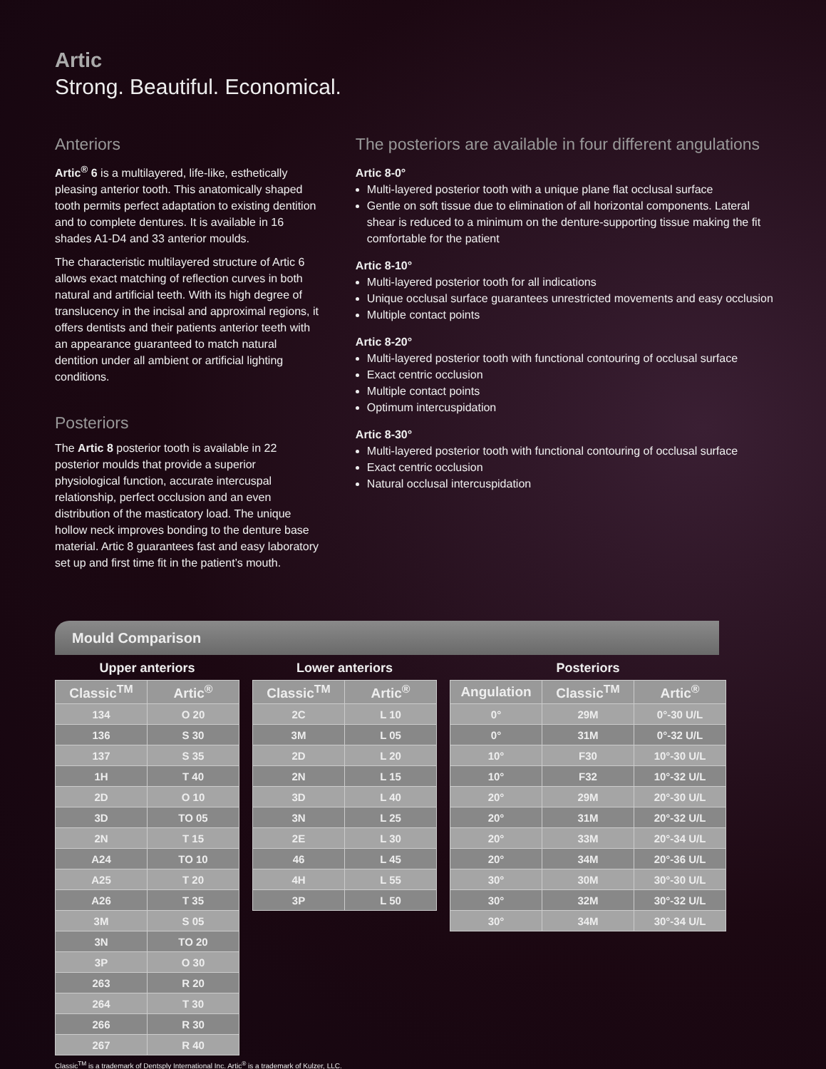Artic
Strong. Beautiful. Economical.
Anteriors
Artic<sup>®</sup> 6 is a multilayered, life-like, esthetically pleasing anterior tooth. This anatomically shaped tooth permits perfect adaptation to existing dentition and to complete dentures. It is available in 16 shades A1-D4 and 33 anterior moulds.
The characteristic multilayered structure of Artic 6 allows exact matching of reflection curves in both natural and artificial teeth. With its high degree of translucency in the incisal and approximal regions, it offers dentists and their patients anterior teeth with an appearance guaranteed to match natural dentition under all ambient or artificial lighting conditions.
Posteriors
The Artic 8 posterior tooth is available in 22 posterior moulds that provide a superior physiological function, accurate intercuspal relationship, perfect occlusion and an even distribution of the masticatory load. The unique hollow neck improves bonding to the denture base material. Artic 8 guarantees fast and easy laboratory set up and first time fit in the patient’s mouth.
The posteriors are available in four different angulations
Artic 8-0°
Multi-layered posterior tooth with a unique plane flat occlusal surface
Gentle on soft tissue due to elimination of all horizontal components. Lateral shear is reduced to a minimum on the denture-supporting tissue making the fit comfortable for the patient
Artic 8-10°
Multi-layered posterior tooth for all indications
Unique occlusal surface guarantees unrestricted movements and easy occlusion
Multiple contact points
Artic 8-20°
Multi-layered posterior tooth with functional contouring of occlusal surface
Exact centric occlusion
Multiple contact points
Optimum intercuspidation
Artic 8-30°
Multi-layered posterior tooth with functional contouring of occlusal surface
Exact centric occlusion
Natural occlusal intercuspidation
Mould Comparison
Upper anteriors
| Classic<sup>TM</sup> | Artic<sup>®</sup> |
| --- | --- |
| 134 | O 20 |
| 136 | S 30 |
| 137 | S 35 |
| 1H | T 40 |
| 2D | O 10 |
| 3D | TO 05 |
| 2N | T 15 |
| A24 | TO 10 |
| A25 | T 20 |
| A26 | T 35 |
| 3M | S 05 |
| 3N | TO 20 |
| 3P | O 30 |
| 263 | R 20 |
| 264 | T 30 |
| 266 | R 30 |
| 267 | R 40 |
Lower anteriors
| Classic<sup>TM</sup> | Artic<sup>®</sup> |
| --- | --- |
| 2C | L 10 |
| 3M | L 05 |
| 2D | L 20 |
| 2N | L 15 |
| 3D | L 40 |
| 3N | L 25 |
| 2E | L 30 |
| 46 | L 45 |
| 4H | L 55 |
| 3P | L 50 |
Posteriors
| Angulation | Classic<sup>TM</sup> | Artic<sup>®</sup> |
| --- | --- | --- |
| 0° | 29M | 0°-30 U/L |
| 0° | 31M | 0°-32 U/L |
| 10° | F30 | 10°-30 U/L |
| 10° | F32 | 10°-32 U/L |
| 20° | 29M | 20°-30 U/L |
| 20° | 31M | 20°-32 U/L |
| 20° | 33M | 20°-34 U/L |
| 20° | 34M | 20°-36 U/L |
| 30° | 30M | 30°-30 U/L |
| 30° | 32M | 30°-32 U/L |
| 30° | 34M | 30°-34 U/L |
Classic<sup>TM</sup> is a trademark of Dentsply International Inc. Artic<sup>®</sup> is a trademark of Kulzer, LLC.